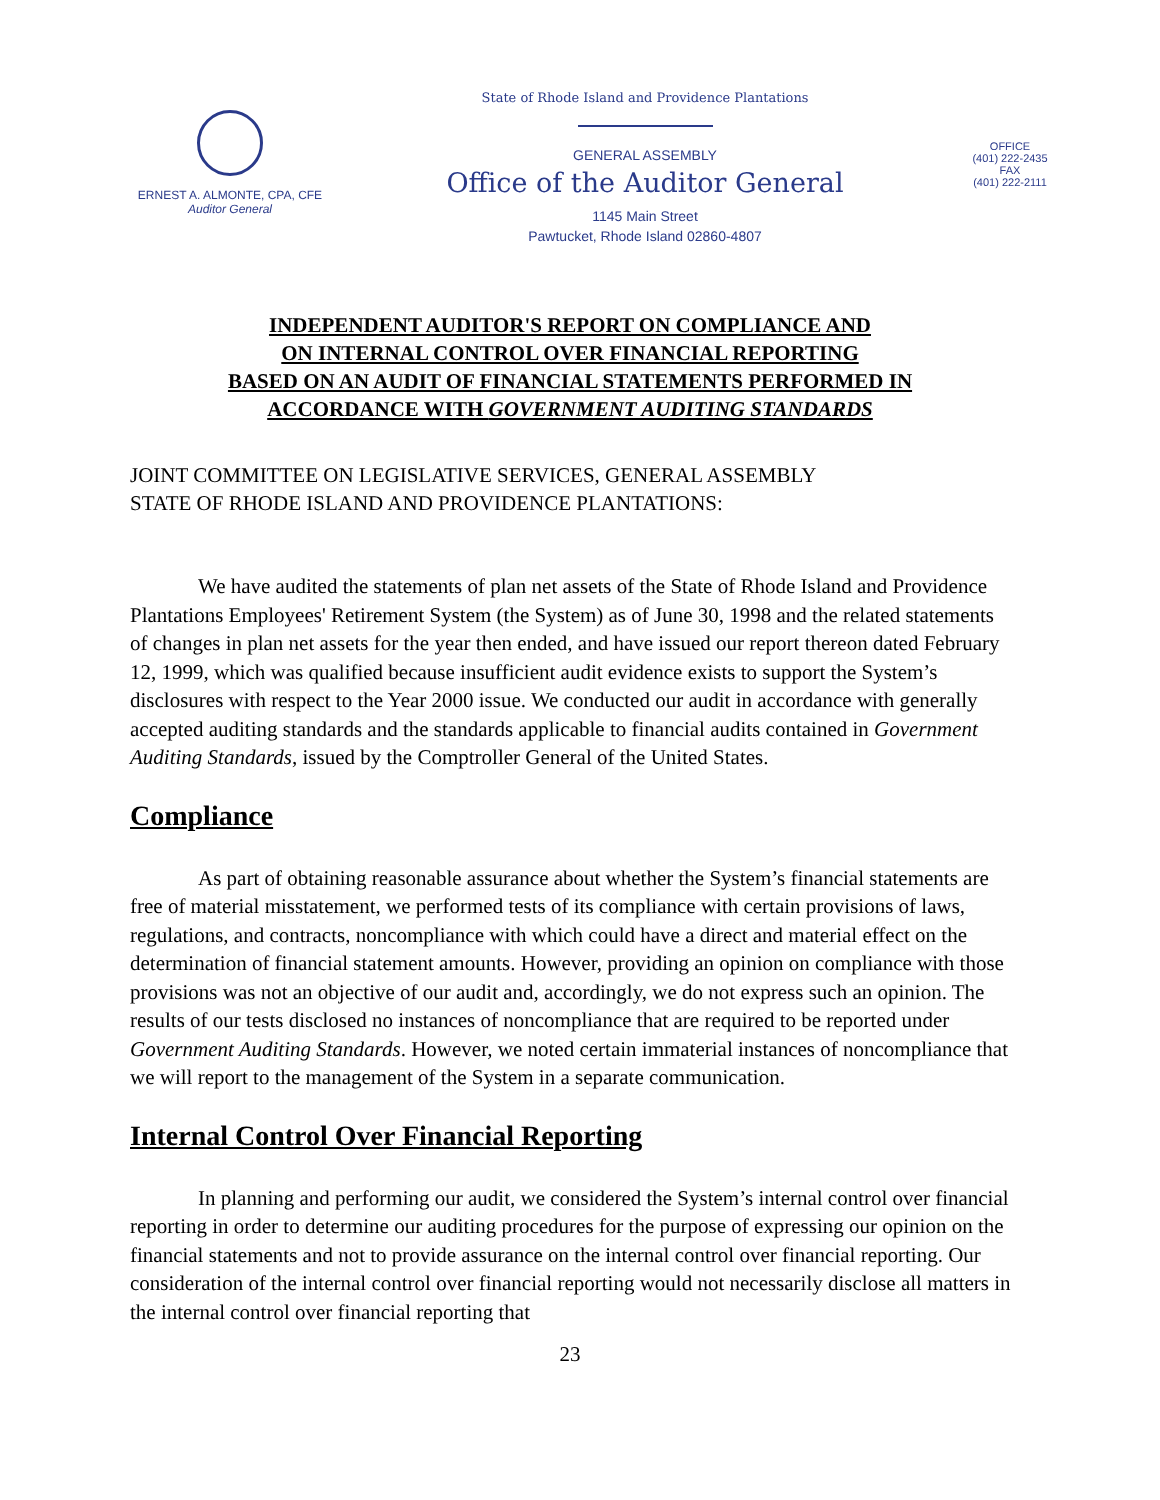ERNEST A. ALMONTE, CPA, CFE
Auditor General
State of Rhode Island and Providence Plantations
GENERAL ASSEMBLY
Office of the Auditor General
1145 Main Street
Pawtucket, Rhode Island 02860-4807
OFFICE
(401) 222-2435
FAX
(401) 222-2111
INDEPENDENT AUDITOR'S REPORT ON COMPLIANCE AND
ON INTERNAL CONTROL OVER FINANCIAL REPORTING
BASED ON AN AUDIT OF FINANCIAL STATEMENTS PERFORMED IN
ACCORDANCE WITH GOVERNMENT AUDITING STANDARDS
JOINT COMMITTEE ON LEGISLATIVE SERVICES, GENERAL ASSEMBLY
STATE OF RHODE ISLAND AND PROVIDENCE PLANTATIONS:
We have audited the statements of plan net assets of the State of Rhode Island and Providence Plantations Employees' Retirement System (the System) as of June 30, 1998 and the related statements of changes in plan net assets for the year then ended, and have issued our report thereon dated February 12, 1999, which was qualified because insufficient audit evidence exists to support the System’s disclosures with respect to the Year 2000 issue. We conducted our audit in accordance with generally accepted auditing standards and the standards applicable to financial audits contained in Government Auditing Standards, issued by the Comptroller General of the United States.
Compliance
As part of obtaining reasonable assurance about whether the System’s financial statements are free of material misstatement, we performed tests of its compliance with certain provisions of laws, regulations, and contracts, noncompliance with which could have a direct and material effect on the determination of financial statement amounts. However, providing an opinion on compliance with those provisions was not an objective of our audit and, accordingly, we do not express such an opinion. The results of our tests disclosed no instances of noncompliance that are required to be reported under Government Auditing Standards. However, we noted certain immaterial instances of noncompliance that we will report to the management of the System in a separate communication.
Internal Control Over Financial Reporting
In planning and performing our audit, we considered the System’s internal control over financial reporting in order to determine our auditing procedures for the purpose of expressing our opinion on the financial statements and not to provide assurance on the internal control over financial reporting. Our consideration of the internal control over financial reporting would not necessarily disclose all matters in the internal control over financial reporting that
23